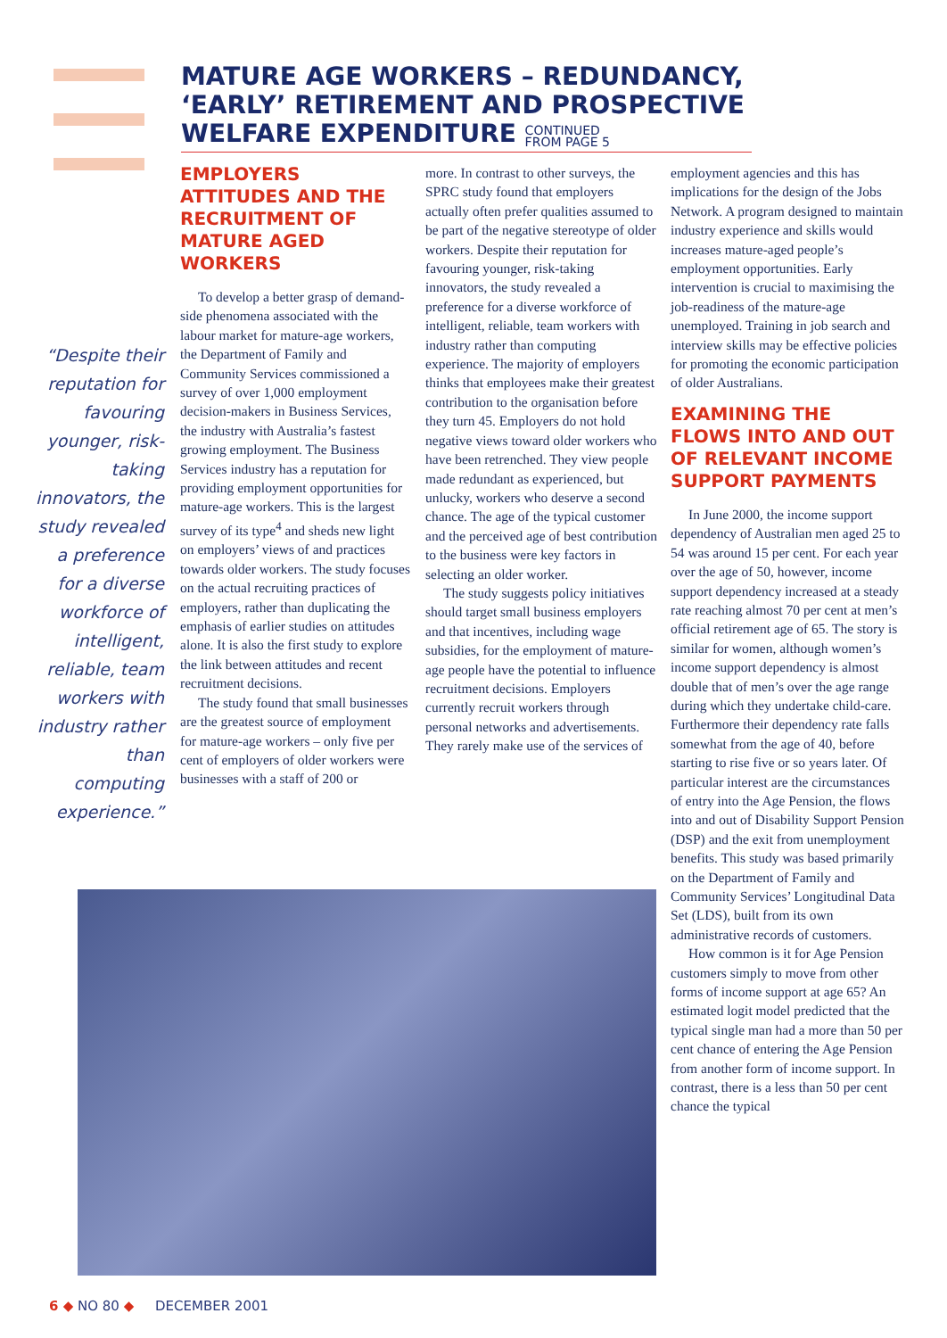MATURE AGE WORKERS – REDUNDANCY, ‘EARLY’ RETIREMENT AND PROSPECTIVE WELFARE EXPENDITURE CONTINUED
FROM PAGE 5
“Despite their reputation for favouring younger, risk-taking innovators, the study revealed a preference for a diverse workforce of intelligent, reliable, team workers with industry rather than computing experience.”
EMPLOYERS ATTITUDES AND THE RECRUITMENT OF MATURE AGED WORKERS
To develop a better grasp of demand-side phenomena associated with the labour market for mature-age workers, the Department of Family and Community Services commissioned a survey of over 1,000 employment decision-makers in Business Services, the industry with Australia’s fastest growing employment. The Business Services industry has a reputation for providing employment opportunities for mature-age workers. This is the largest survey of its type<sup>4</sup> and sheds new light on employers’ views of and practices towards older workers. The study focuses on the actual recruiting practices of employers, rather than duplicating the emphasis of earlier studies on attitudes alone. It is also the first study to explore the link between attitudes and recent recruitment decisions.
The study found that small businesses are the greatest source of employment for mature-age workers – only five per cent of employers of older workers were businesses with a staff of 200 or
more. In contrast to other surveys, the SPRC study found that employers actually often prefer qualities assumed to be part of the negative stereotype of older workers. Despite their reputation for favouring younger, risk-taking innovators, the study revealed a preference for a diverse workforce of intelligent, reliable, team workers with industry rather than computing experience. The majority of employers thinks that employees make their greatest contribution to the organisation before they turn 45. Employers do not hold negative views toward older workers who have been retrenched. They view people made redundant as experienced, but unlucky, workers who deserve a second chance. The age of the typical customer and the perceived age of best contribution to the business were key factors in selecting an older worker.
The study suggests policy initiatives should target small business employers and that incentives, including wage subsidies, for the employment of mature-age people have the potential to influence recruitment decisions. Employers currently recruit workers through personal networks and advertisements. They rarely make use of the services of
employment agencies and this has implications for the design of the Jobs Network. A program designed to maintain industry experience and skills would increases mature-aged people’s employment opportunities. Early intervention is crucial to maximising the job-readiness of the mature-age unemployed. Training in job search and interview skills may be effective policies for promoting the economic participation of older Australians.
EXAMINING THE FLOWS INTO AND OUT OF RELEVANT INCOME SUPPORT PAYMENTS
In June 2000, the income support dependency of Australian men aged 25 to 54 was around 15 per cent. For each year over the age of 50, however, income support dependency increased at a steady rate reaching almost 70 per cent at men’s official retirement age of 65. The story is similar for women, although women’s income support dependency is almost double that of men’s over the age range during which they undertake child-care. Furthermore their dependency rate falls somewhat from the age of 40, before starting to rise five or so years later. Of particular interest are the circumstances of entry into the Age Pension, the flows into and out of Disability Support Pension (DSP) and the exit from unemployment benefits. This study was based primarily on the Department of Family and Community Services’ Longitudinal Data Set (LDS), built from its own administrative records of customers.
How common is it for Age Pension customers simply to move from other forms of income support at age 65? An estimated logit model predicted that the typical single man had a more than 50 per cent chance of entering the Age Pension from another form of income support. In contrast, there is a less than 50 per cent chance the typical
6 ◆ NO 80 ◆ DECEMBER 2001